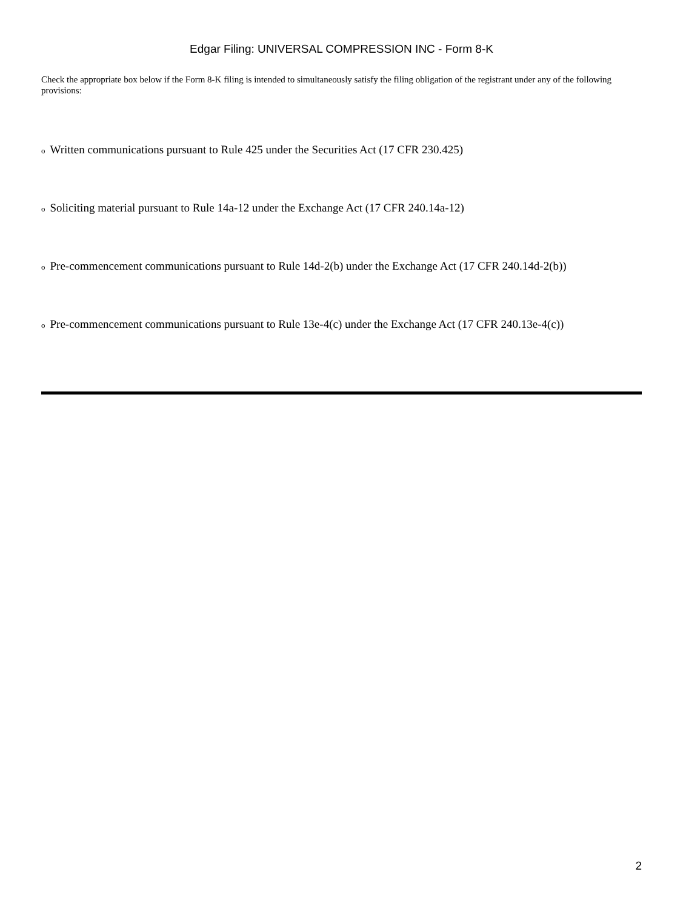Edgar Filing: UNIVERSAL COMPRESSION INC - Form 8-K
Check the appropriate box below if the Form 8-K filing is intended to simultaneously satisfy the filing obligation of the registrant under any of the following provisions:
o Written communications pursuant to Rule 425 under the Securities Act (17 CFR 230.425)
o Soliciting material pursuant to Rule 14a-12 under the Exchange Act (17 CFR 240.14a-12)
o Pre-commencement communications pursuant to Rule 14d-2(b) under the Exchange Act (17 CFR 240.14d-2(b))
o Pre-commencement communications pursuant to Rule 13e-4(c) under the Exchange Act (17 CFR 240.13e-4(c))
2